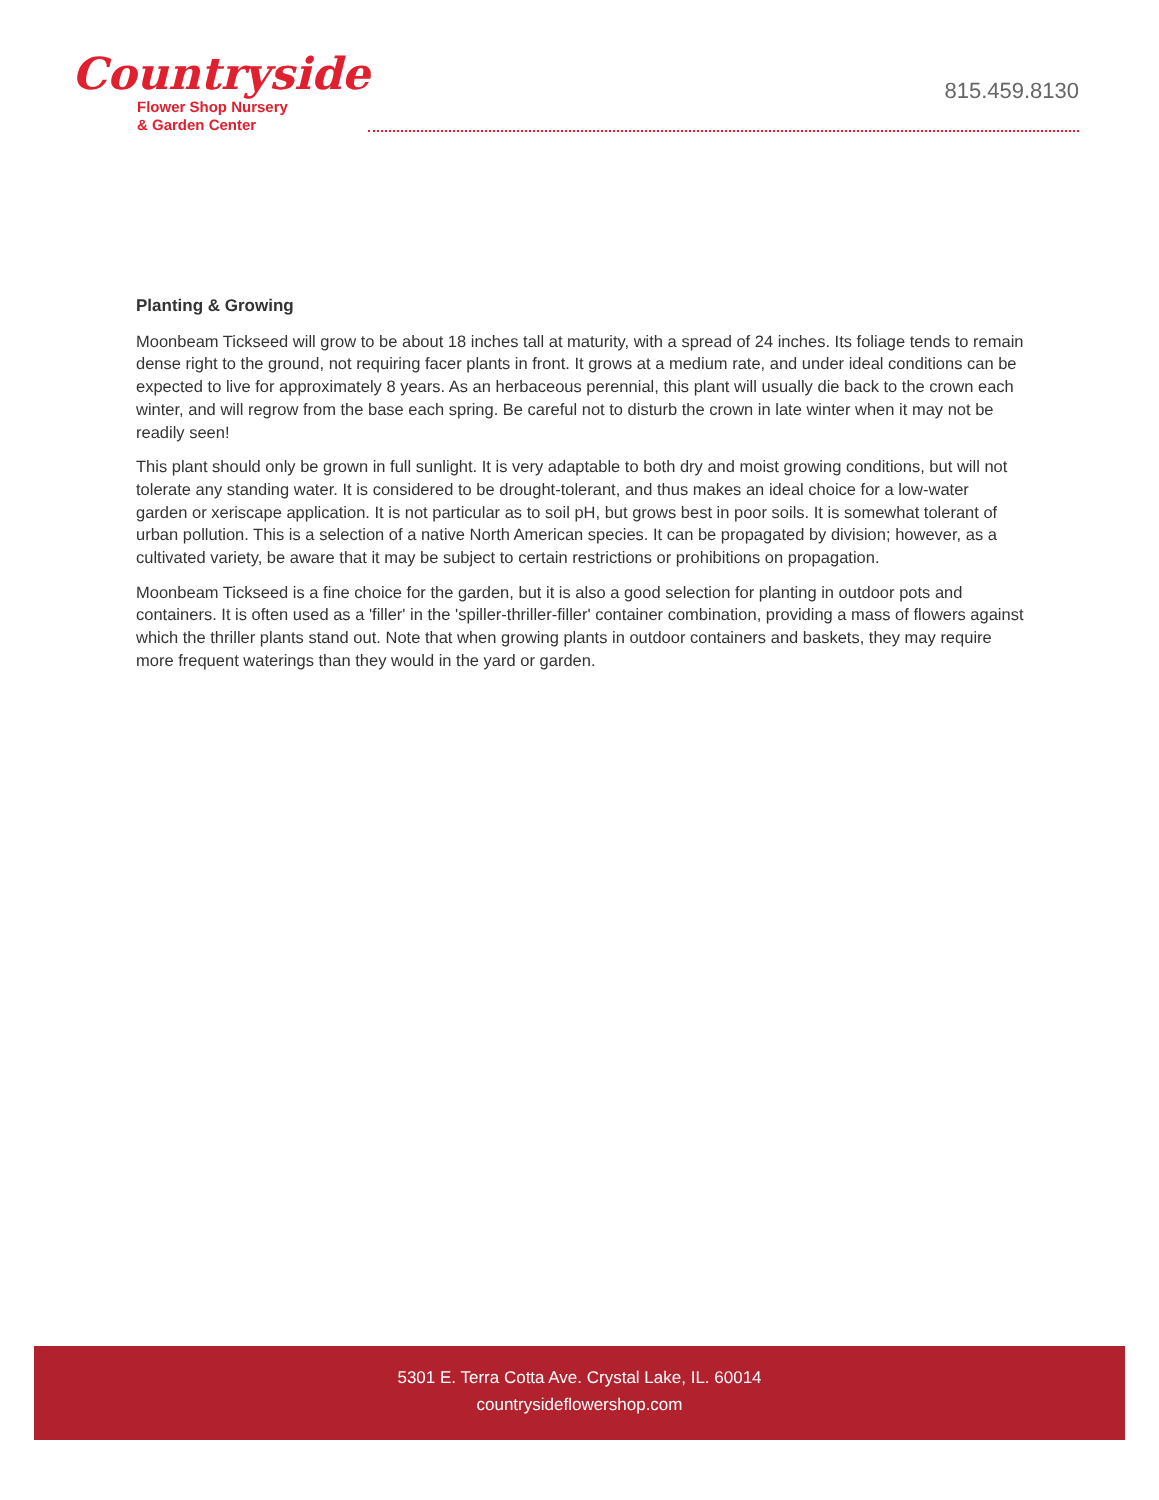Countryside
Flower Shop Nursery
& Garden Center
815.459.8130
Planting & Growing
Moonbeam Tickseed will grow to be about 18 inches tall at maturity, with a spread of 24 inches. Its foliage tends to remain dense right to the ground, not requiring facer plants in front. It grows at a medium rate, and under ideal conditions can be expected to live for approximately 8 years. As an herbaceous perennial, this plant will usually die back to the crown each winter, and will regrow from the base each spring. Be careful not to disturb the crown in late winter when it may not be readily seen!
This plant should only be grown in full sunlight. It is very adaptable to both dry and moist growing conditions, but will not tolerate any standing water. It is considered to be drought-tolerant, and thus makes an ideal choice for a low-water garden or xeriscape application. It is not particular as to soil pH, but grows best in poor soils. It is somewhat tolerant of urban pollution. This is a selection of a native North American species. It can be propagated by division; however, as a cultivated variety, be aware that it may be subject to certain restrictions or prohibitions on propagation.
Moonbeam Tickseed is a fine choice for the garden, but it is also a good selection for planting in outdoor pots and containers. It is often used as a 'filler' in the 'spiller-thriller-filler' container combination, providing a mass of flowers against which the thriller plants stand out. Note that when growing plants in outdoor containers and baskets, they may require more frequent waterings than they would in the yard or garden.
5301 E. Terra Cotta Ave. Crystal Lake, IL. 60014
countrysideflowershop.com